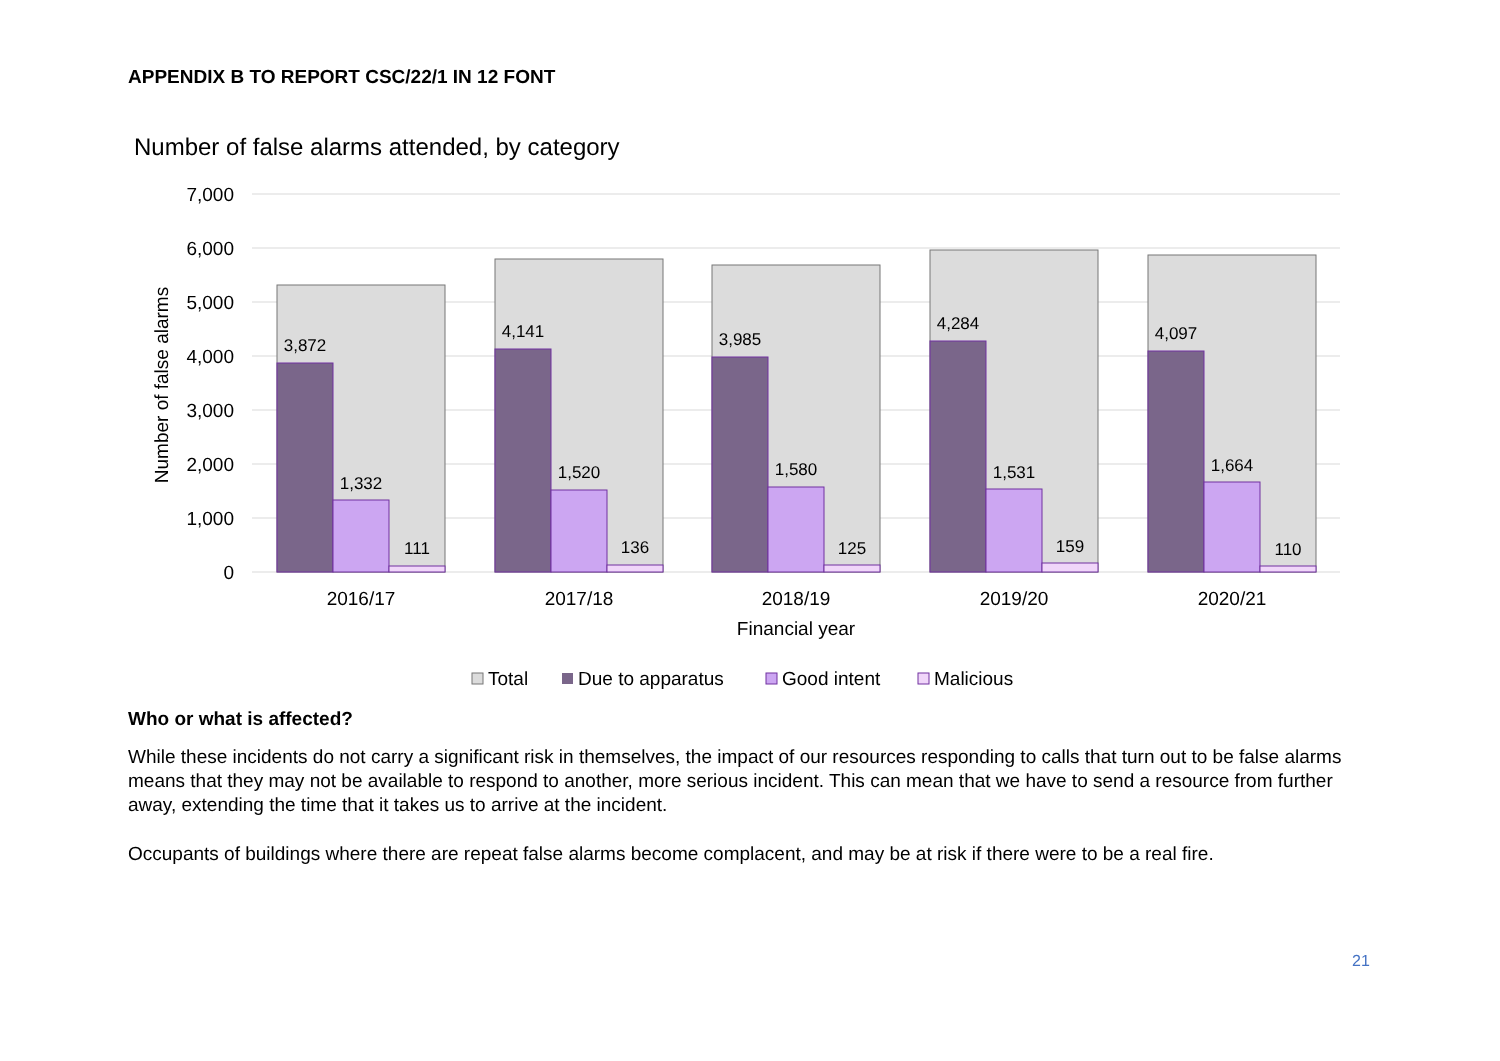APPENDIX B TO REPORT CSC/22/1 IN 12 FONT
Number of false alarms attended, by category
7,000
6,000
5,000
4,000
3,000
2,000
1,000
0
Number of false alarms
3,872
1,332
111
4,141
1,520
136
3,985
1,580
125
4,284
1,531
159
4,097
1,664
110
2016/17
2017/18
2018/19
2019/20
2020/21
Financial year
Total
Due to apparatus
Good intent
Malicious
Who or what is affected?
While these incidents do not carry a significant risk in themselves, the impact of our resources responding to calls that turn out to be false alarms means that they may not be available to respond to another, more serious incident. This can mean that we have to send a resource from further away, extending the time that it takes us to arrive at the incident.
Occupants of buildings where there are repeat false alarms become complacent, and may be at risk if there were to be a real fire.
21